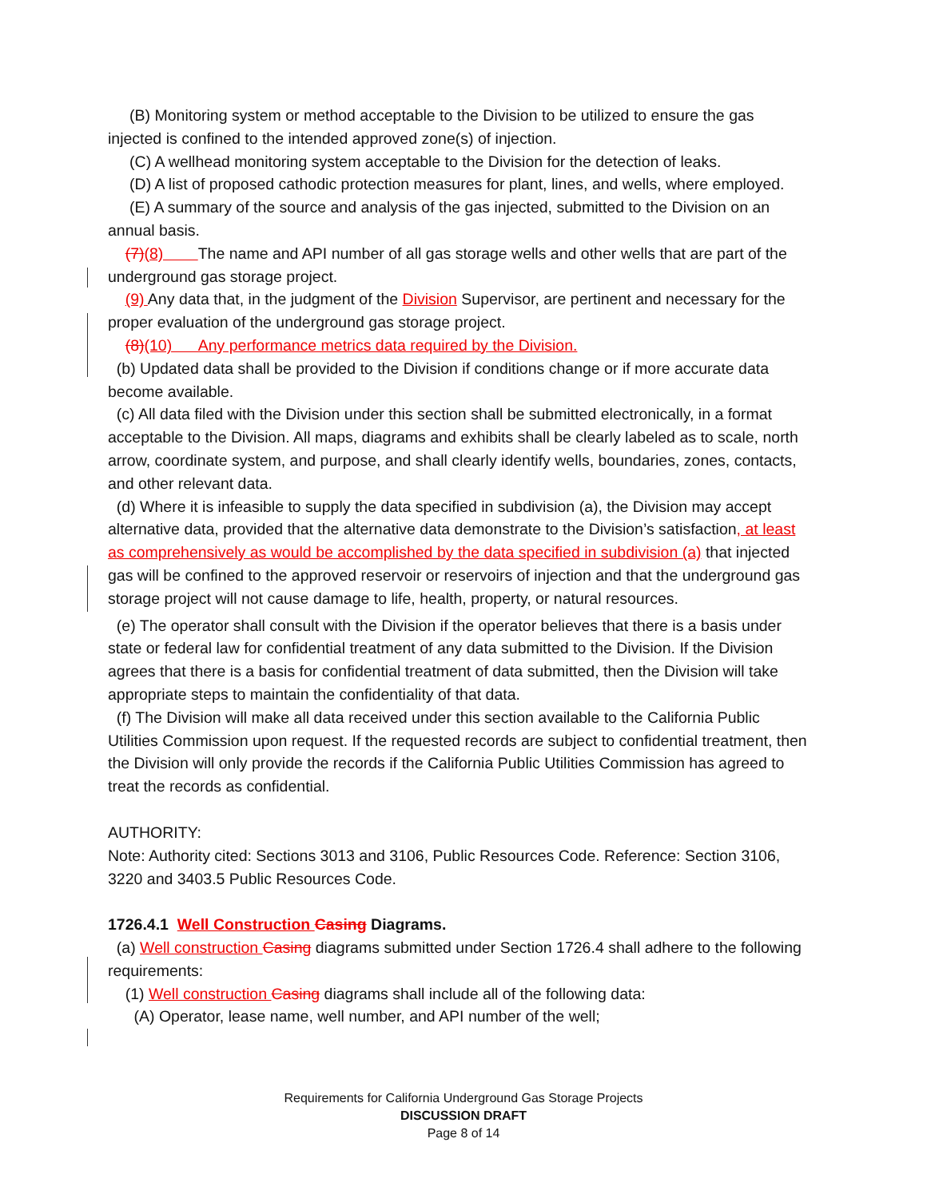(B) Monitoring system or method acceptable to the Division to be utilized to ensure the gas injected is confined to the intended approved zone(s) of injection.
(C) A wellhead monitoring system acceptable to the Division for the detection of leaks.
(D) A list of proposed cathodic protection measures for plant, lines, and wells, where employed.
(E) A summary of the source and analysis of the gas injected, submitted to the Division on an annual basis.
(7)(8) The name and API number of all gas storage wells and other wells that are part of the underground gas storage project.
(9) Any data that, in the judgment of the Division Supervisor, are pertinent and necessary for the proper evaluation of the underground gas storage project.
(8)(10) Any performance metrics data required by the Division.
(b) Updated data shall be provided to the Division if conditions change or if more accurate data become available.
(c) All data filed with the Division under this section shall be submitted electronically, in a format acceptable to the Division. All maps, diagrams and exhibits shall be clearly labeled as to scale, north arrow, coordinate system, and purpose, and shall clearly identify wells, boundaries, zones, contacts, and other relevant data.
(d) Where it is infeasible to supply the data specified in subdivision (a), the Division may accept alternative data, provided that the alternative data demonstrate to the Division’s satisfaction, at least as comprehensively as would be accomplished by the data specified in subdivision (a) that injected gas will be confined to the approved reservoir or reservoirs of injection and that the underground gas storage project will not cause damage to life, health, property, or natural resources.
(e) The operator shall consult with the Division if the operator believes that there is a basis under state or federal law for confidential treatment of any data submitted to the Division. If the Division agrees that there is a basis for confidential treatment of data submitted, then the Division will take appropriate steps to maintain the confidentiality of that data.
(f) The Division will make all data received under this section available to the California Public Utilities Commission upon request. If the requested records are subject to confidential treatment, then the Division will only provide the records if the California Public Utilities Commission has agreed to treat the records as confidential.
AUTHORITY:
Note: Authority cited: Sections 3013 and 3106, Public Resources Code. Reference: Section 3106, 3220 and 3403.5 Public Resources Code.
1726.4.1 Well Construction Casing Diagrams.
(a) Well construction Casing diagrams submitted under Section 1726.4 shall adhere to the following requirements:
(1) Well construction Casing diagrams shall include all of the following data:
(A) Operator, lease name, well number, and API number of the well;
Requirements for California Underground Gas Storage Projects
DISCUSSION DRAFT
Page 8 of 14